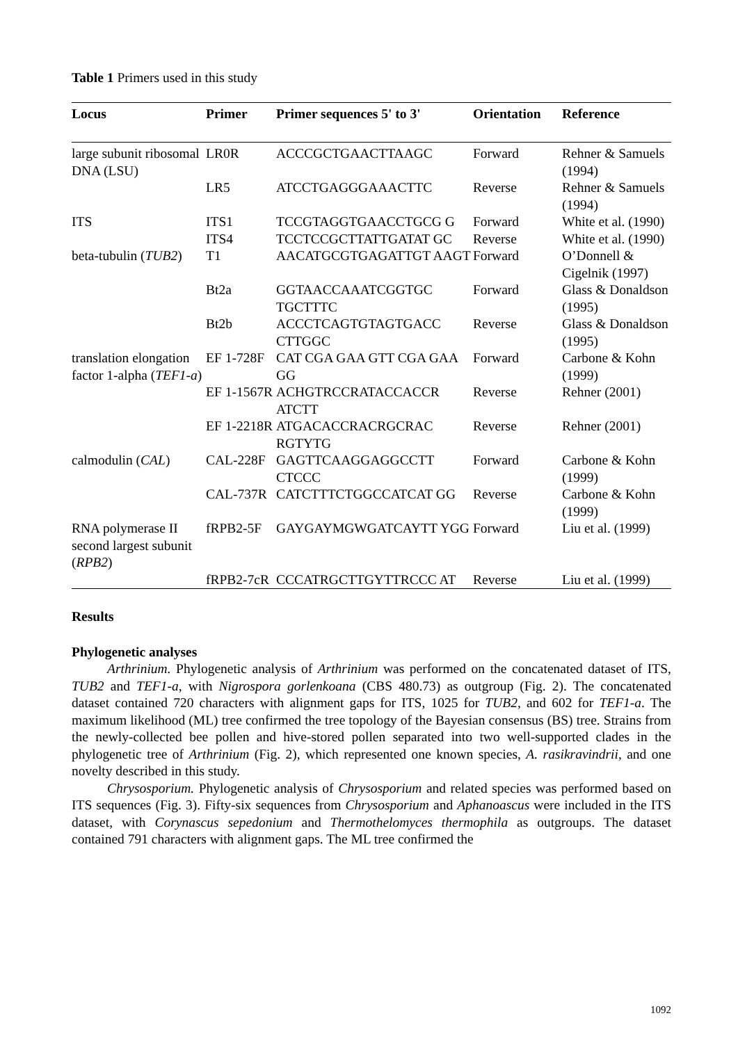Table 1 Primers used in this study
| Locus | Primer | Primer sequences 5' to 3' | Orientation | Reference |
| --- | --- | --- | --- | --- |
| large subunit ribosomal DNA (LSU) | LR0R | ACCCGCTGAACTTAAGC | Forward | Rehner & Samuels (1994) |
| | LR5 | ATCCTGAGGGAAACTTC | Reverse | Rehner & Samuels (1994) |
| ITS | ITS1 | TCCGTAGGTGAACCTGCG G | Forward | White et al. (1990) |
| | ITS4 | TCCTCCGCTTATTGATAT GC | Reverse | White et al. (1990) |
| beta-tubulin ( TUB2 ) | T1 | AACATGCGTGAGATTGT AAGT | Forward | O’Donnell & Cigelnik (1997) |
| | Bt2a | GGTAACCAAATCGGTGC TGCTTTC | Forward | Glass & Donaldson (1995) |
| | Bt2b | ACCCTCAGTGTAGTGACC CTTGGC | Reverse | Glass & Donaldson (1995) |
| translation elongation factor 1-alpha ( TEF1-a ) | EF 1-728F | CAT CGA GAA GTT CGA GAA GG | Forward | Carbone & Kohn (1999) |
| | EF 1-1567R | ACHGTRCCRATACCACCR ATCTT | Reverse | Rehner (2001) |
| | EF 1-2218R | ATGACACCRACRGCRAC RGTYTG | Reverse | Rehner (2001) |
| calmodulin ( CAL ) | CAL-228F | GAGTTCAAGGAGGCCTT CTCCC | Forward | Carbone & Kohn (1999) |
| | CAL-737R | CATCTTTCTGGCCATCAT GG | Reverse | Carbone & Kohn (1999) |
| RNA polymerase II second largest subunit ( RPB2 ) | fRPB2-5F | GAYGAYMGWGATCAYTT YGG | Forward | Liu et al. (1999) |
| | fRPB2-7cR | CCCATRGCTTGYTTRCCC AT | Reverse | Liu et al. (1999) |
Results
Phylogenetic analyses
Arthrinium. Phylogenetic analysis of Arthrinium was performed on the concatenated dataset of ITS, TUB2 and TEF1-a, with Nigrospora gorlenkoana (CBS 480.73) as outgroup (Fig. 2). The concatenated dataset contained 720 characters with alignment gaps for ITS, 1025 for TUB2, and 602 for TEF1-a. The maximum likelihood (ML) tree confirmed the tree topology of the Bayesian consensus (BS) tree. Strains from the newly-collected bee pollen and hive-stored pollen separated into two well-supported clades in the phylogenetic tree of Arthrinium (Fig. 2), which represented one known species, A. rasikravindrii, and one novelty described in this study.
Chrysosporium. Phylogenetic analysis of Chrysosporium and related species was performed based on ITS sequences (Fig. 3). Fifty-six sequences from Chrysosporium and Aphanoascus were included in the ITS dataset, with Corynascus sepedonium and Thermothelomyces thermophila as outgroups. The dataset contained 791 characters with alignment gaps. The ML tree confirmed the
1092